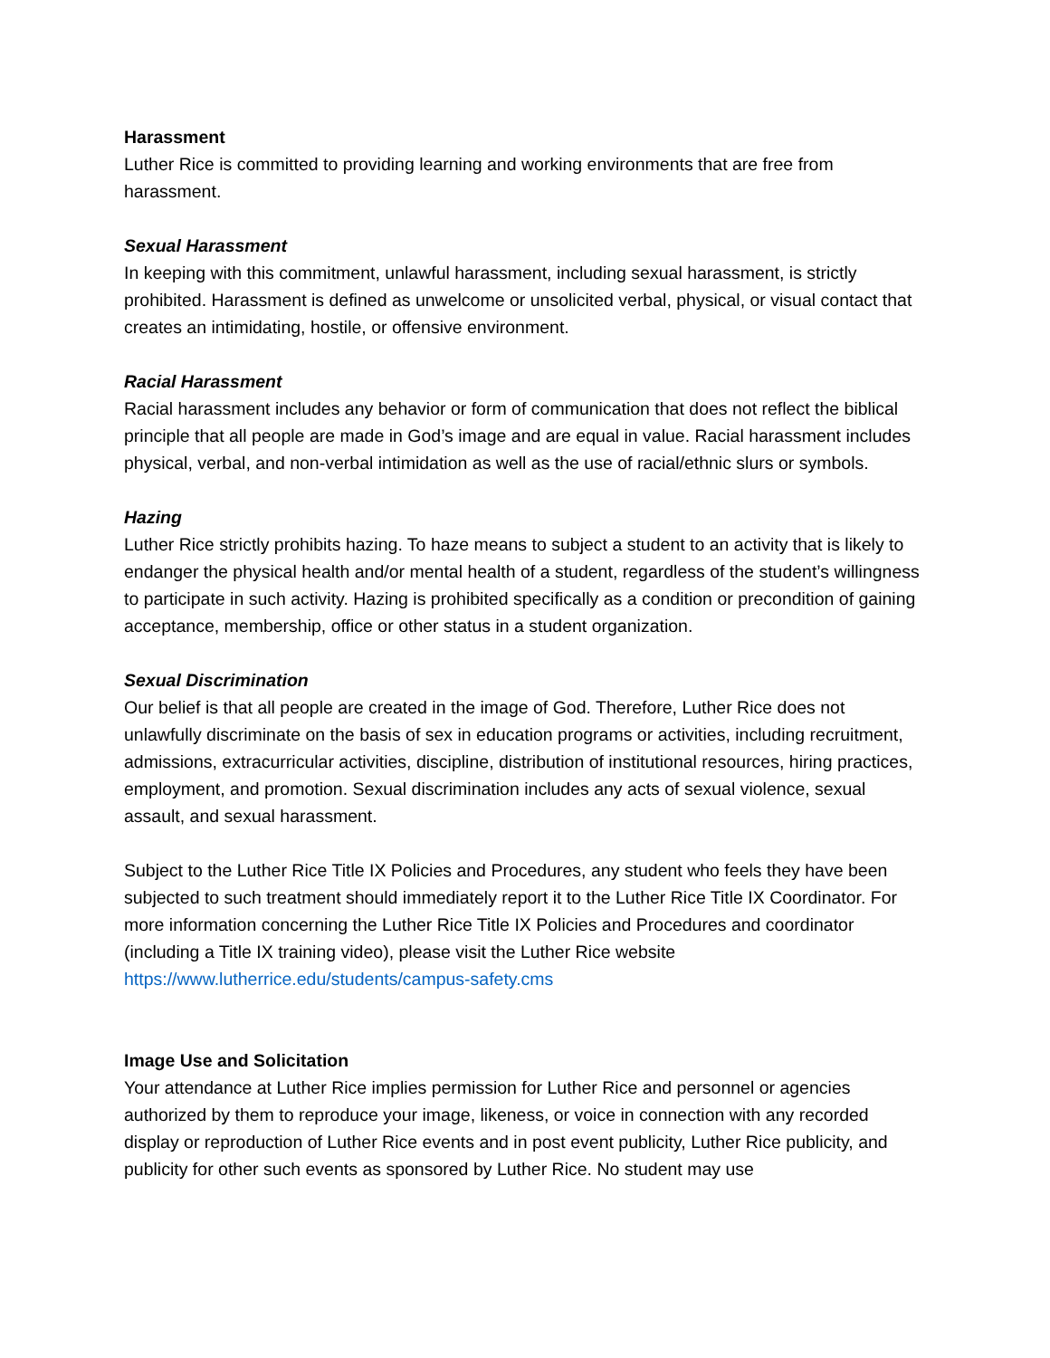Harassment
Luther Rice is committed to providing learning and working environments that are free from harassment.
Sexual Harassment
In keeping with this commitment, unlawful harassment, including sexual harassment, is strictly prohibited. Harassment is defined as unwelcome or unsolicited verbal, physical, or visual contact that creates an intimidating, hostile, or offensive environment.
Racial Harassment
Racial harassment includes any behavior or form of communication that does not reflect the biblical principle that all people are made in God’s image and are equal in value. Racial harassment includes physical, verbal, and non-verbal intimidation as well as the use of racial/ethnic slurs or symbols.
Hazing
Luther Rice strictly prohibits hazing. To haze means to subject a student to an activity that is likely to endanger the physical health and/or mental health of a student, regardless of the student’s willingness to participate in such activity. Hazing is prohibited specifically as a condition or precondition of gaining acceptance, membership, office or other status in a student organization.
Sexual Discrimination
Our belief is that all people are created in the image of God. Therefore, Luther Rice does not unlawfully discriminate on the basis of sex in education programs or activities, including recruitment, admissions, extracurricular activities, discipline, distribution of institutional resources, hiring practices, employment, and promotion. Sexual discrimination includes any acts of sexual violence, sexual assault, and sexual harassment.
Subject to the Luther Rice Title IX Policies and Procedures, any student who feels they have been subjected to such treatment should immediately report it to the Luther Rice Title IX Coordinator. For more information concerning the Luther Rice Title IX Policies and Procedures and coordinator (including a Title IX training video), please visit the Luther Rice website https://www.lutherrice.edu/students/campus-safety.cms
Image Use and Solicitation
Your attendance at Luther Rice implies permission for Luther Rice and personnel or agencies authorized by them to reproduce your image, likeness, or voice in connection with any recorded display or reproduction of Luther Rice events and in post event publicity, Luther Rice publicity, and publicity for other such events as sponsored by Luther Rice. No student may use